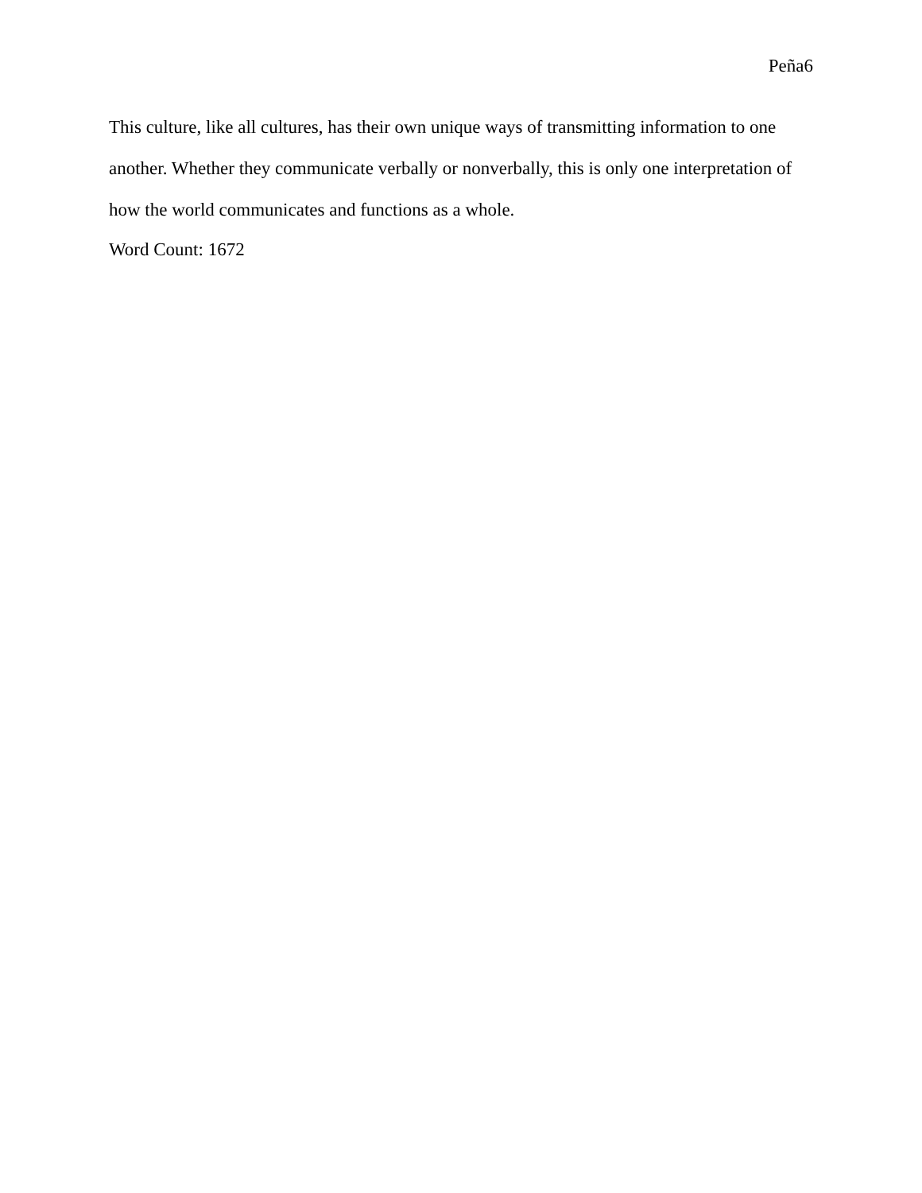Peña6
This culture, like all cultures, has their own unique ways of transmitting information to one another. Whether they communicate verbally or nonverbally, this is only one interpretation of how the world communicates and functions as a whole.
Word Count: 1672